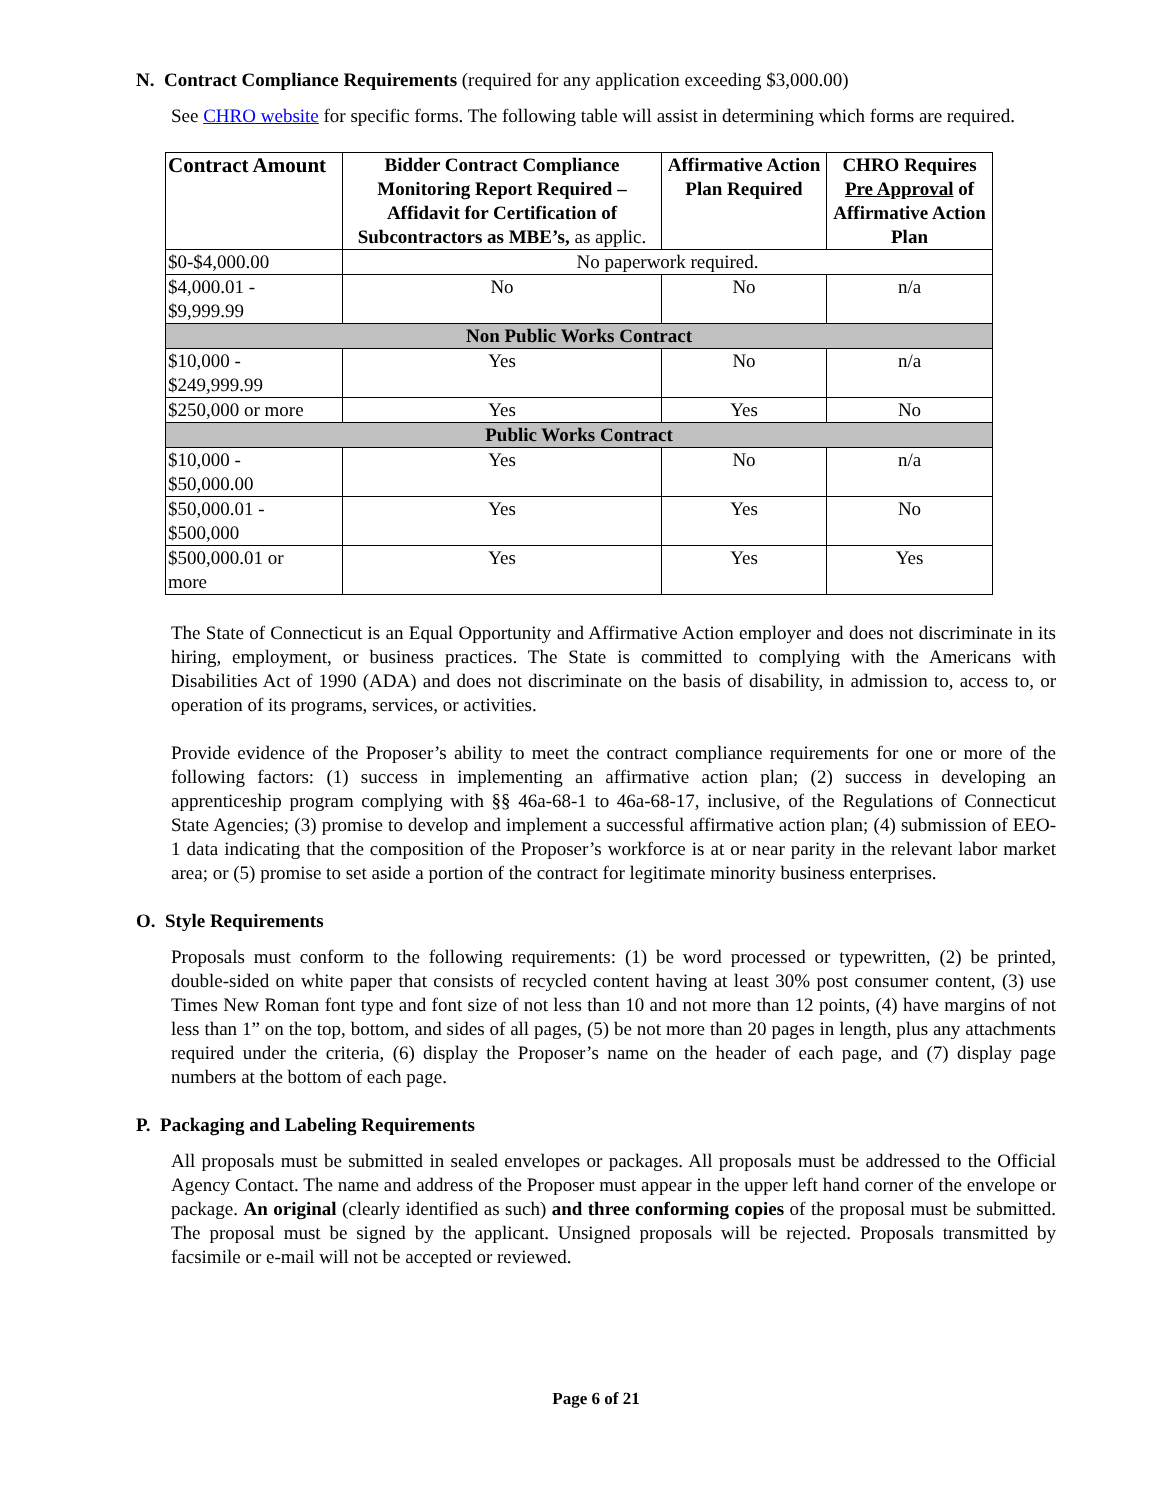N. Contract Compliance Requirements (required for any application exceeding $3,000.00)
See CHRO website for specific forms. The following table will assist in determining which forms are required.
| Contract Amount | Bidder Contract Compliance Monitoring Report Required – Affidavit for Certification of Subcontractors as MBE’s, as applic. | Affirmative Action Plan Required | CHRO Requires Pre Approval of Affirmative Action Plan |
| --- | --- | --- | --- |
| $0-$4,000.00 | No paperwork required. | | |
| $4,000.01 - $9,999.99 | No | No | n/a |
| Non Public Works Contract | | | |
| $10,000 - $249,999.99 | Yes | No | n/a |
| $250,000 or more | Yes | Yes | No |
| Public Works Contract | | | |
| $10,000 - $50,000.00 | Yes | No | n/a |
| $50,000.01 - $500,000 | Yes | Yes | No |
| $500,000.01 or more | Yes | Yes | Yes |
The State of Connecticut is an Equal Opportunity and Affirmative Action employer and does not discriminate in its hiring, employment, or business practices. The State is committed to complying with the Americans with Disabilities Act of 1990 (ADA) and does not discriminate on the basis of disability, in admission to, access to, or operation of its programs, services, or activities.
Provide evidence of the Proposer’s ability to meet the contract compliance requirements for one or more of the following factors: (1) success in implementing an affirmative action plan; (2) success in developing an apprenticeship program complying with §§ 46a-68-1 to 46a-68-17, inclusive, of the Regulations of Connecticut State Agencies; (3) promise to develop and implement a successful affirmative action plan; (4) submission of EEO-1 data indicating that the composition of the Proposer’s workforce is at or near parity in the relevant labor market area; or (5) promise to set aside a portion of the contract for legitimate minority business enterprises.
O. Style Requirements
Proposals must conform to the following requirements: (1) be word processed or typewritten, (2) be printed, double-sided on white paper that consists of recycled content having at least 30% post consumer content, (3) use Times New Roman font type and font size of not less than 10 and not more than 12 points, (4) have margins of not less than 1” on the top, bottom, and sides of all pages, (5) be not more than 20 pages in length, plus any attachments required under the criteria, (6) display the Proposer’s name on the header of each page, and (7) display page numbers at the bottom of each page.
P. Packaging and Labeling Requirements
All proposals must be submitted in sealed envelopes or packages. All proposals must be addressed to the Official Agency Contact. The name and address of the Proposer must appear in the upper left hand corner of the envelope or package. An original (clearly identified as such) and three conforming copies of the proposal must be submitted. The proposal must be signed by the applicant. Unsigned proposals will be rejected. Proposals transmitted by facsimile or e-mail will not be accepted or reviewed.
Page 6 of 21